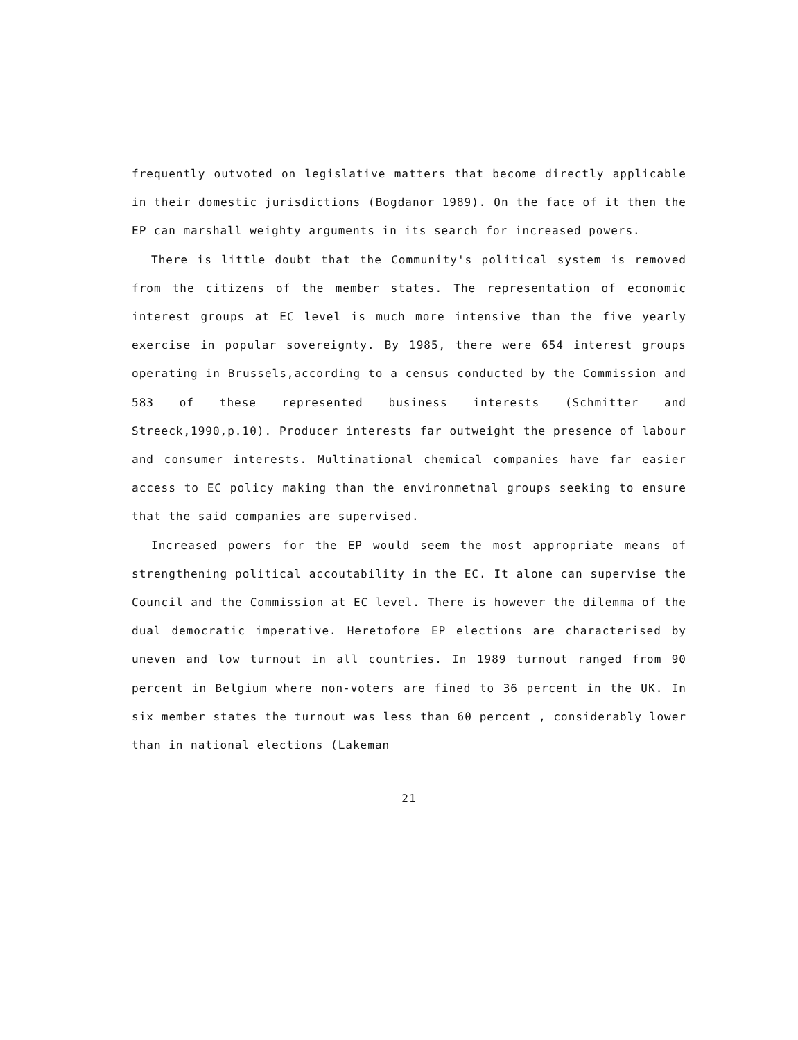frequently outvoted on legislative matters that become directly applicable in their domestic jurisdictions (Bogdanor 1989). On the face of it then the EP can marshall weighty arguments in its search for increased powers.
There is little doubt that the Community's political system is removed from the citizens of the member states. The representation of economic interest groups at EC level is much more intensive than the five yearly exercise in popular sovereignty. By 1985, there were 654 interest groups operating in Brussels,according to a census conducted by the Commission and 583 of these represented business interests (Schmitter and Streeck,1990,p.10). Producer interests far outweight the presence of labour and consumer interests. Multinational chemical companies have far easier access to EC policy making than the environmetnal groups seeking to ensure that the said companies are supervised.
Increased powers for the EP would seem the most appropriate means of strengthening political accoutability in the EC. It alone can supervise the Council and the Commission at EC level. There is however the dilemma of the dual democratic imperative. Heretofore EP elections are characterised by uneven and low turnout in all countries. In 1989 turnout ranged from 90 percent in Belgium where non-voters are fined to 36 percent in the UK. In six member states the turnout was less than 60 percent , considerably lower than in national elections (Lakeman
21